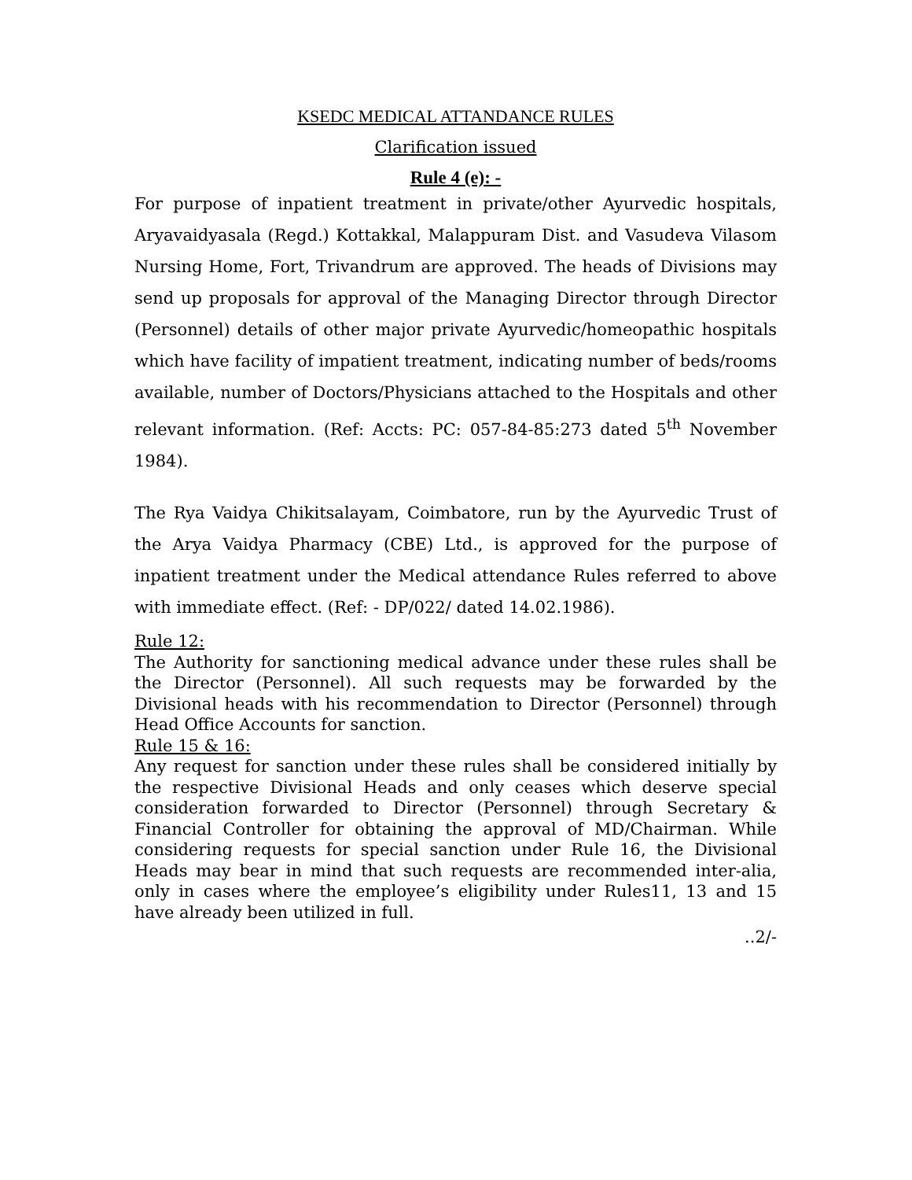KSEDC MEDICAL ATTANDANCE RULES
Clarification issued
Rule 4 (e): -
For purpose of inpatient treatment in private/other Ayurvedic hospitals, Aryavaidyasala (Regd.) Kottakkal, Malappuram Dist. and Vasudeva Vilasom Nursing Home, Fort, Trivandrum are approved. The heads of Divisions may send up proposals for approval of the Managing Director through Director (Personnel) details of other major private Ayurvedic/homeopathic hospitals which have facility of impatient treatment, indicating number of beds/rooms available, number of Doctors/Physicians attached to the Hospitals and other relevant information. (Ref: Accts: PC: 057-84-85:273 dated 5<sup>th</sup> November 1984).
The Rya Vaidya Chikitsalayam, Coimbatore, run by the Ayurvedic Trust of the Arya Vaidya Pharmacy (CBE) Ltd., is approved for the purpose of inpatient treatment under the Medical attendance Rules referred to above with immediate effect. (Ref: - DP/022/ dated 14.02.1986).
Rule 12:
The Authority for sanctioning medical advance under these rules shall be the Director (Personnel). All such requests may be forwarded by the Divisional heads with his recommendation to Director (Personnel) through Head Office Accounts for sanction.
Rule 15 & 16:
Any request for sanction under these rules shall be considered initially by the respective Divisional Heads and only ceases which deserve special consideration forwarded to Director (Personnel) through Secretary & Financial Controller for obtaining the approval of MD/Chairman. While considering requests for special sanction under Rule 16, the Divisional Heads may bear in mind that such requests are recommended inter-alia, only in cases where the employee’s eligibility under Rules11, 13 and 15 have already been utilized in full.
..2/-